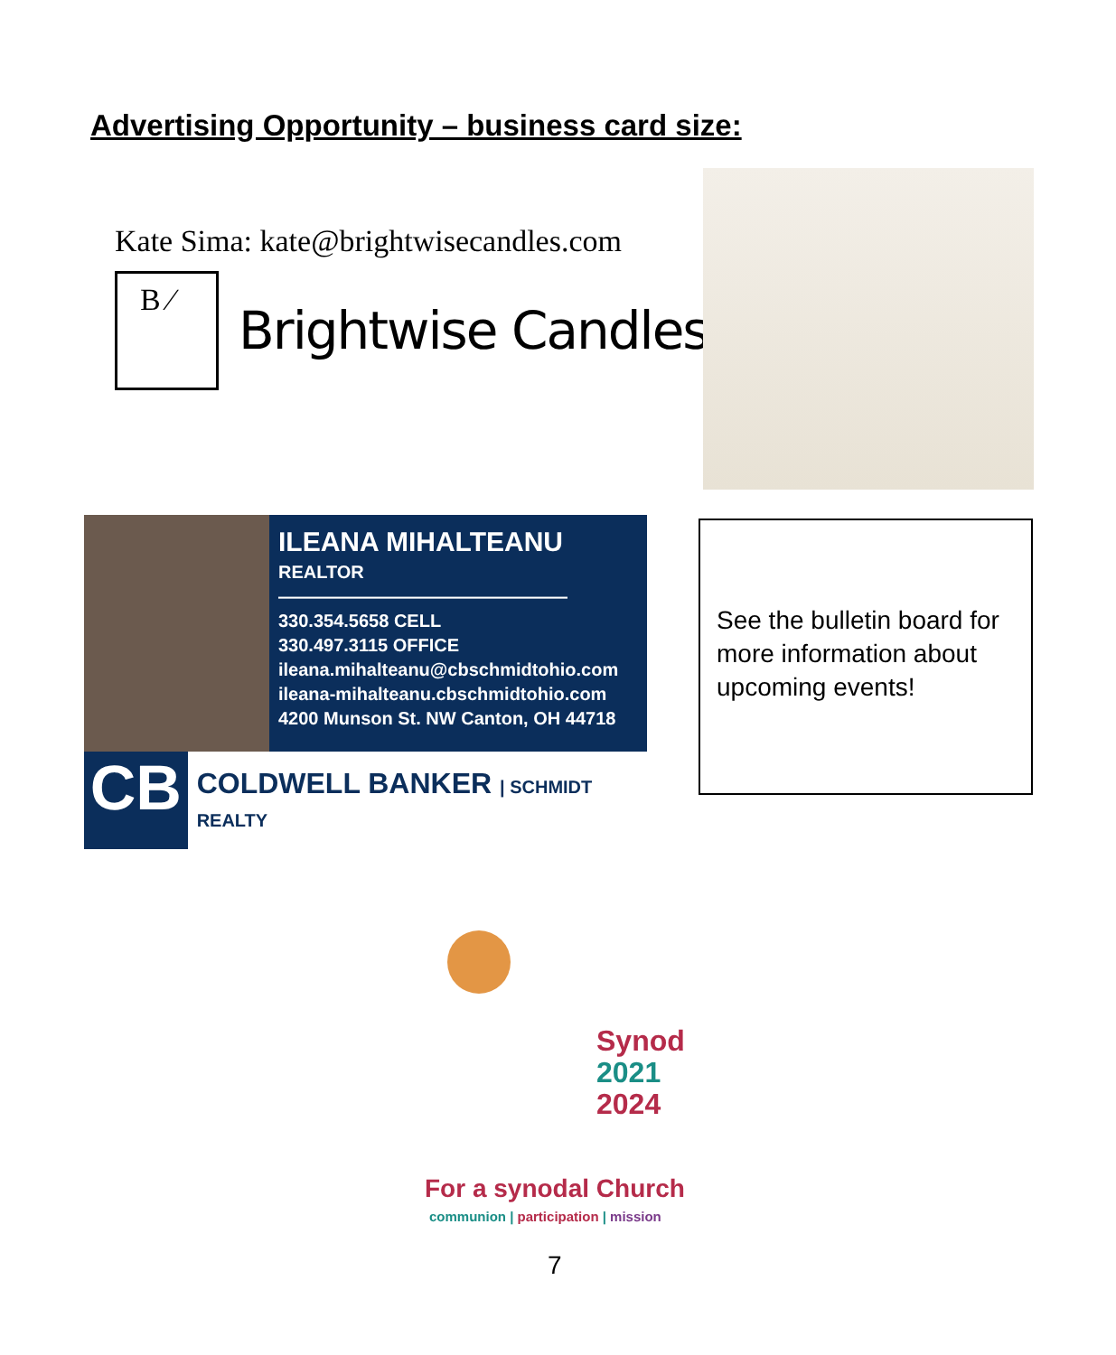Advertising Opportunity – business card size:
Kate Sima: kate@brightwisecandles.com
B ⁄
Brightwise Candles
ILEANA MIHALTEANU
REALTOR
————————————————
330.354.5658 CELL
330.497.3115 OFFICE
ileana.mihalteanu@cbschmidtohio.com
ileana-mihalteanu.cbschmidtohio.com
4200 Munson St. NW Canton, OH 44718
CB
COLDWELL BANKER | SCHMIDT REALTY
See the bulletin board for more information about upcoming events!
Synod
2021
2024
For a synodal Church
communion | participation | mission
7